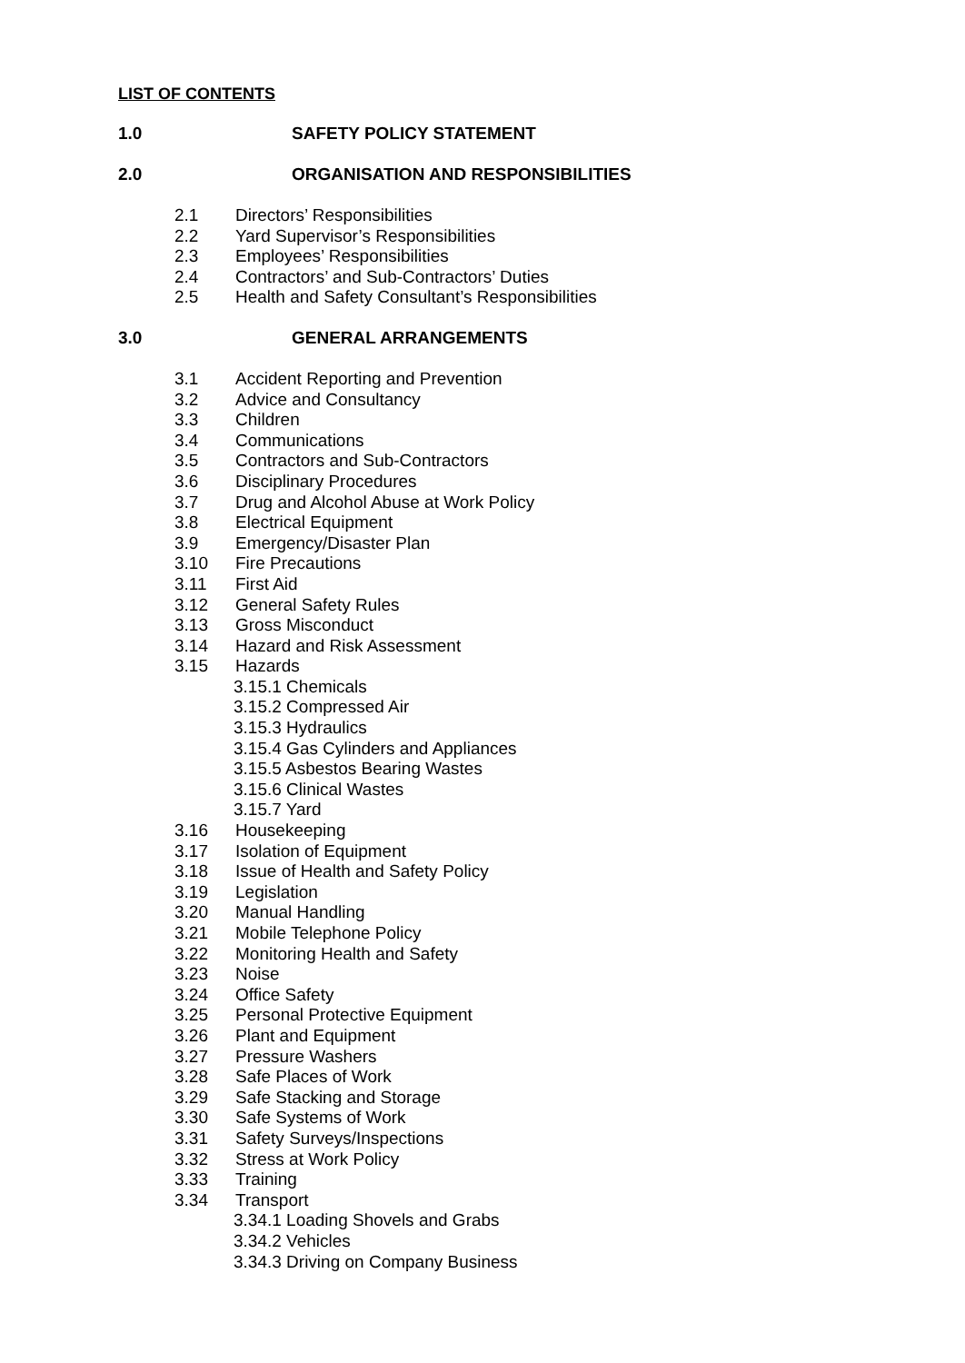LIST OF CONTENTS
1.0 SAFETY POLICY STATEMENT
2.0 ORGANISATION AND RESPONSIBILITIES
2.1 Directors’ Responsibilities
2.2 Yard Supervisor’s Responsibilities
2.3 Employees’ Responsibilities
2.4 Contractors’ and Sub-Contractors’ Duties
2.5 Health and Safety Consultant’s Responsibilities
3.0 GENERAL ARRANGEMENTS
3.1 Accident Reporting and Prevention
3.2 Advice and Consultancy
3.3 Children
3.4 Communications
3.5 Contractors and Sub-Contractors
3.6 Disciplinary Procedures
3.7 Drug and Alcohol Abuse at Work Policy
3.8 Electrical Equipment
3.9 Emergency/Disaster Plan
3.10 Fire Precautions
3.11 First Aid
3.12 General Safety Rules
3.13 Gross Misconduct
3.14 Hazard and Risk Assessment
3.15 Hazards
3.15.1 Chemicals
3.15.2 Compressed Air
3.15.3 Hydraulics
3.15.4 Gas Cylinders and Appliances
3.15.5 Asbestos Bearing Wastes
3.15.6 Clinical Wastes
3.15.7 Yard
3.16 Housekeeping
3.17 Isolation of Equipment
3.18 Issue of Health and Safety Policy
3.19 Legislation
3.20 Manual Handling
3.21 Mobile Telephone Policy
3.22 Monitoring Health and Safety
3.23 Noise
3.24 Office Safety
3.25 Personal Protective Equipment
3.26 Plant and Equipment
3.27 Pressure Washers
3.28 Safe Places of Work
3.29 Safe Stacking and Storage
3.30 Safe Systems of Work
3.31 Safety Surveys/Inspections
3.32 Stress at Work Policy
3.33 Training
3.34 Transport
3.34.1 Loading Shovels and Grabs
3.34.2 Vehicles
3.34.3 Driving on Company Business